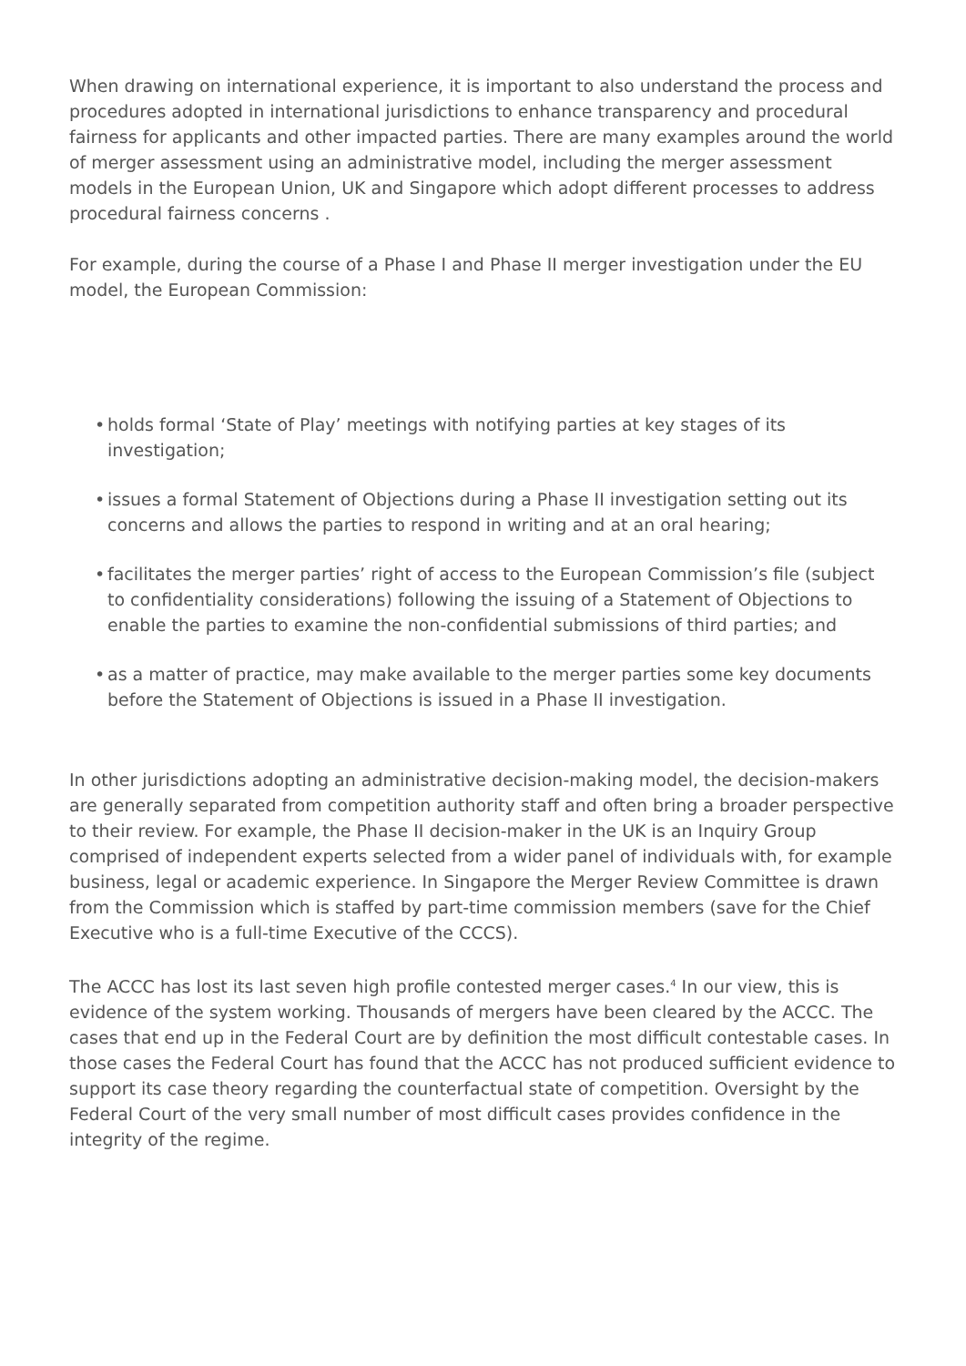When drawing on international experience, it is important to also understand the process and procedures adopted in international jurisdictions to enhance transparency and procedural fairness for applicants and other impacted parties. There are many examples around the world of merger assessment using an administrative model, including the merger assessment models in the European Union, UK and Singapore which adopt different processes to address procedural fairness concerns .
For example, during the course of a Phase I and Phase II merger investigation under the EU model, the European Commission:
• holds formal ‘State of Play’ meetings with notifying parties at key stages of its investigation;
• issues a formal Statement of Objections during a Phase II investigation setting out its concerns and allows the parties to respond in writing and at an oral hearing;
• facilitates the merger parties’ right of access to the European Commission’s file (subject to confidentiality considerations) following the issuing of a Statement of Objections to enable the parties to examine the non-confidential submissions of third parties; and
• as a matter of practice, may make available to the merger parties some key documents before the Statement of Objections is issued in a Phase II investigation.
In other jurisdictions adopting an administrative decision-making model, the decision-makers are generally separated from competition authority staff and often bring a broader perspective to their review. For example, the Phase II decision-maker in the UK is an Inquiry Group comprised of independent experts selected from a wider panel of individuals with, for example business, legal or academic experience. In Singapore the Merger Review Committee is drawn from the Commission which is staffed by part-time commission members (save for the Chief Executive who is a full-time Executive of the CCCS).
The ACCC has lost its last seven high profile contested merger cases.<sup>4</sup> In our view, this is evidence of the system working. Thousands of mergers have been cleared by the ACCC. The cases that end up in the Federal Court are by definition the most difficult contestable cases. In those cases the Federal Court has found that the ACCC has not produced sufficient evidence to support its case theory regarding the counterfactual state of competition. Oversight by the Federal Court of the very small number of most difficult cases provides confidence in the integrity of the regime.